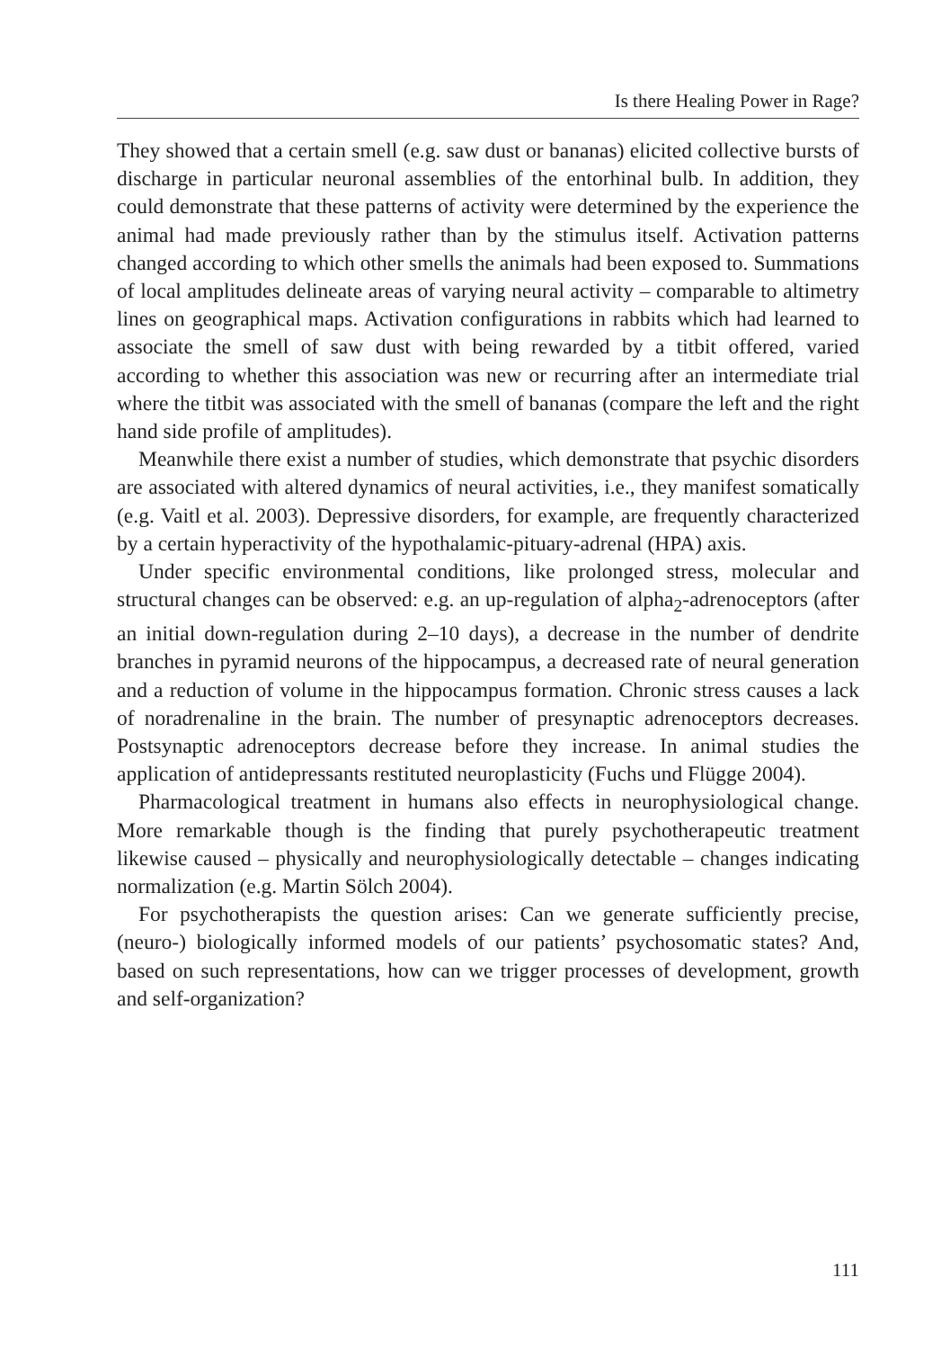Is there Healing Power in Rage?
They showed that a certain smell (e.g. saw dust or bananas) elicited collective bursts of discharge in particular neuronal assemblies of the entorhinal bulb. In addition, they could demonstrate that these patterns of activity were determined by the experience the animal had made previously rather than by the stimulus itself. Activation patterns changed according to which other smells the animals had been exposed to. Summations of local amplitudes delineate areas of varying neural activity – comparable to altimetry lines on geographical maps. Activation configurations in rabbits which had learned to associate the smell of saw dust with being rewarded by a titbit offered, varied according to whether this association was new or recurring after an intermediate trial where the titbit was associated with the smell of bananas (compare the left and the right hand side profile of amplitudes).
Meanwhile there exist a number of studies, which demonstrate that psychic disorders are associated with altered dynamics of neural activities, i.e., they manifest somatically (e.g. Vaitl et al. 2003). Depressive disorders, for example, are frequently characterized by a certain hyperactivity of the hypothalamic-pituary-adrenal (HPA) axis.
Under specific environmental conditions, like prolonged stress, molecular and structural changes can be observed: e.g. an up-regulation of alpha<sub>2</sub>-adrenoceptors (after an initial down-regulation during 2–10 days), a decrease in the number of dendrite branches in pyramid neurons of the hippocampus, a decreased rate of neural generation and a reduction of volume in the hippocampus formation. Chronic stress causes a lack of noradrenaline in the brain. The number of presynaptic adrenoceptors decreases. Postsynaptic adrenoceptors decrease before they increase. In animal studies the application of antidepressants restituted neuroplasticity (Fuchs und Flügge 2004).
Pharmacological treatment in humans also effects in neurophysiological change. More remarkable though is the finding that purely psychotherapeutic treatment likewise caused – physically and neurophysiologically detectable – changes indicating normalization (e.g. Martin Sölch 2004).
For psychotherapists the question arises: Can we generate sufficiently precise, (neuro-) biologically informed models of our patients’ psychosomatic states? And, based on such representations, how can we trigger processes of development, growth and self-organization?
111